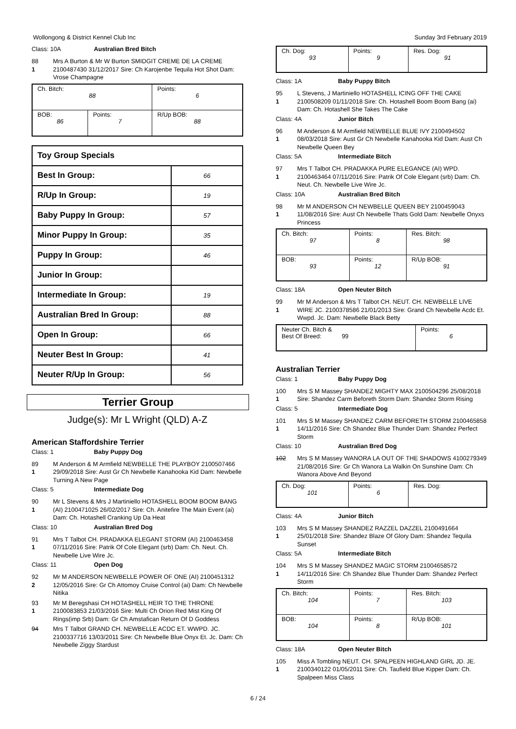Wollongong & District Kennel Club Inc Sunday 3rd February 2019
Class: 10A Australian Bred Bitch
88
1
Mrs A Burton & Mr W Burton SMIDGIT CREME DE LA CREME 2100487430 31/12/2017 Sire: Ch Karojenbe Tequila Hot Shot Dam: Vrose Champagne
| Ch. Bitch: 88 | | Points: 6 |
| BOB: 86 | Points: 7 | R/Up BOB: 88 |
| Toy Group Specials | |
| Best In Group: | 66 |
| R/Up In Group: | 19 |
| Baby Puppy In Group: | 57 |
| Minor Puppy In Group: | 35 |
| Puppy In Group: | 46 |
| Junior In Group: | |
| Intermediate In Group: | 19 |
| Australian Bred In Group: | 88 |
| Open In Group: | 66 |
| Neuter Best In Group: | 41 |
| Neuter R/Up In Group: | 56 |
Terrier Group
Judge(s): Mr L Wright (QLD) A-Z
American Staffordshire Terrier
Class: 1 Baby Puppy Dog
89
1
M Anderson & M Armfield NEWBELLE THE PLAYBOY 2100507466 29/09/2018 Sire: Aust Gr Ch Newbelle Kanahooka Kid Dam: Newbelle Turning A New Page
Class: 5 Intermediate Dog
90
1
Mr L Stevens & Mrs J Martiniello HOTASHELL BOOM BOOM BANG (AI) 2100471025 26/02/2017 Sire: Ch. Anitefire The Main Event (ai) Dam: Ch. Hotashell Cranking Up Da Heat
Class: 10 Australian Bred Dog
91
1
Mrs T Talbot CH. PRADAKKA ELEGANT STORM (AI) 2100463458 07/11/2016 Sire: Patrik Of Cole Elegant (srb) Dam: Ch. Neut. Ch. Newbelle Live Wire Jc.
Class: 11 Open Dog
92
2
Mr M ANDERSON NEWBELLE POWER OF ONE (AI) 2100451312 12/05/2016 Sire: Gr Ch Attomoy Cruise Control (ai) Dam: Ch Newbelle Nitika
93
1
Mr M Beregshasi CH HOTASHELL HEIR TO THE THRONE 2100083853 21/03/2016 Sire: Multi Ch Orion Red Mist King Of Rings(imp Srb) Dam: Gr Ch Amstafican Return Of D Goddess
94 Mrs T Talbot GRAND CH. NEWBELLE ACDC ET. WWPD. JC. 2100337716 13/03/2011 Sire: Ch Newbelle Blue Onyx Et. Jc. Dam: Ch Newbelle Ziggy Stardust
| Ch. Dog: 93 | Points: 9 | Res. Dog: 91 |
Class: 1A Baby Puppy Bitch
95
1
L Stevens, J Martiniello HOTASHELL ICING OFF THE CAKE 2100508209 01/11/2018 Sire: Ch. Hotashell Boom Boom Bang (ai) Dam: Ch. Hotashell She Takes The Cake
Class: 4A Junior Bitch
96
1
M Anderson & M Armfield NEWBELLE BLUE IVY 2100494502 08/03/2018 Sire: Aust Gr Ch Newbelle Kanahooka Kid Dam: Aust Ch Newbelle Queen Bey
Class: 5A Intermediate Bitch
97
1
Mrs T Talbot CH. PRADAKKA PURE ELEGANCE (AI) WPD. 2100463464 07/11/2016 Sire: Patrik Of Cole Elegant (srb) Dam: Ch. Neut. Ch. Newbelle Live Wire Jc.
Class: 10A Australian Bred Bitch
98
1
Mr M ANDERSON CH NEWBELLE QUEEN BEY 2100459043 11/08/2016 Sire: Aust Ch Newbelle Thats Gold Dam: Newbelle Onyxs Princess
| Ch. Bitch: 97 | Points: 8 | Res. Bitch: 98 |
| BOB: 93 | Points: 12 | R/Up BOB: 91 |
Class: 18A Open Neuter Bitch
99
1
Mr M Anderson & Mrs T Talbot CH. NEUT. CH. NEWBELLE LIVE WIRE JC. 2100378586 21/01/2013 Sire: Grand Ch Newbelle Acdc Et. Wwpd. Jc. Dam: Newbelle Black Betty
| Neuter Ch. Bitch & Best Of Breed: 99 | Points: 6 |
Australian Terrier
Class: 1 Baby Puppy Dog
100
1
Mrs S M Massey SHANDEZ MIGHTY MAX 2100504296 25/08/2018 Sire: Shandez Carm Beforeth Storm Dam: Shandez Storm Rising
Class: 5 Intermediate Dog
101
1
Mrs S M Massey SHANDEZ CARM BEFORETH STORM 2100465858 14/11/2016 Sire: Ch Shandez Blue Thunder Dam: Shandez Perfect Storm
Class: 10 Australian Bred Dog
102 Mrs S M Massey WANORA LA OUT OF THE SHADOWS 4100279349 21/08/2016 Sire: Gr Ch Wanora La Walkin On Sunshine Dam: Ch Wanora Above And Beyond
| Ch. Dog: 101 | Points: 6 | Res. Dog: |
Class: 4A Junior Bitch
103
1
Mrs S M Massey SHANDEZ RAZZEL DAZZEL 2100491664 25/01/2018 Sire: Shandez Blaze Of Glory Dam: Shandez Tequila Sunset
Class: 5A Intermediate Bitch
104
1
Mrs S M Massey SHANDEZ MAGIC STORM 21004658572 14/11/2016 Sire: Ch Shandez Blue Thunder Dam: Shandez Perfect Storm
| Ch. Bitch: 104 | Points: 7 | Res. Bitch: 103 |
| BOB: 104 | Points: 8 | R/Up BOB: 101 |
Class: 18A Open Neuter Bitch
105
1
Miss A Tombling NEUT. CH. SPALPEEN HIGHLAND GIRL JD. JE. 2100340122 01/05/2011 Sire: Ch. Taufield Blue Kipper Dam: Ch. Spalpeen Miss Class
6 / 24